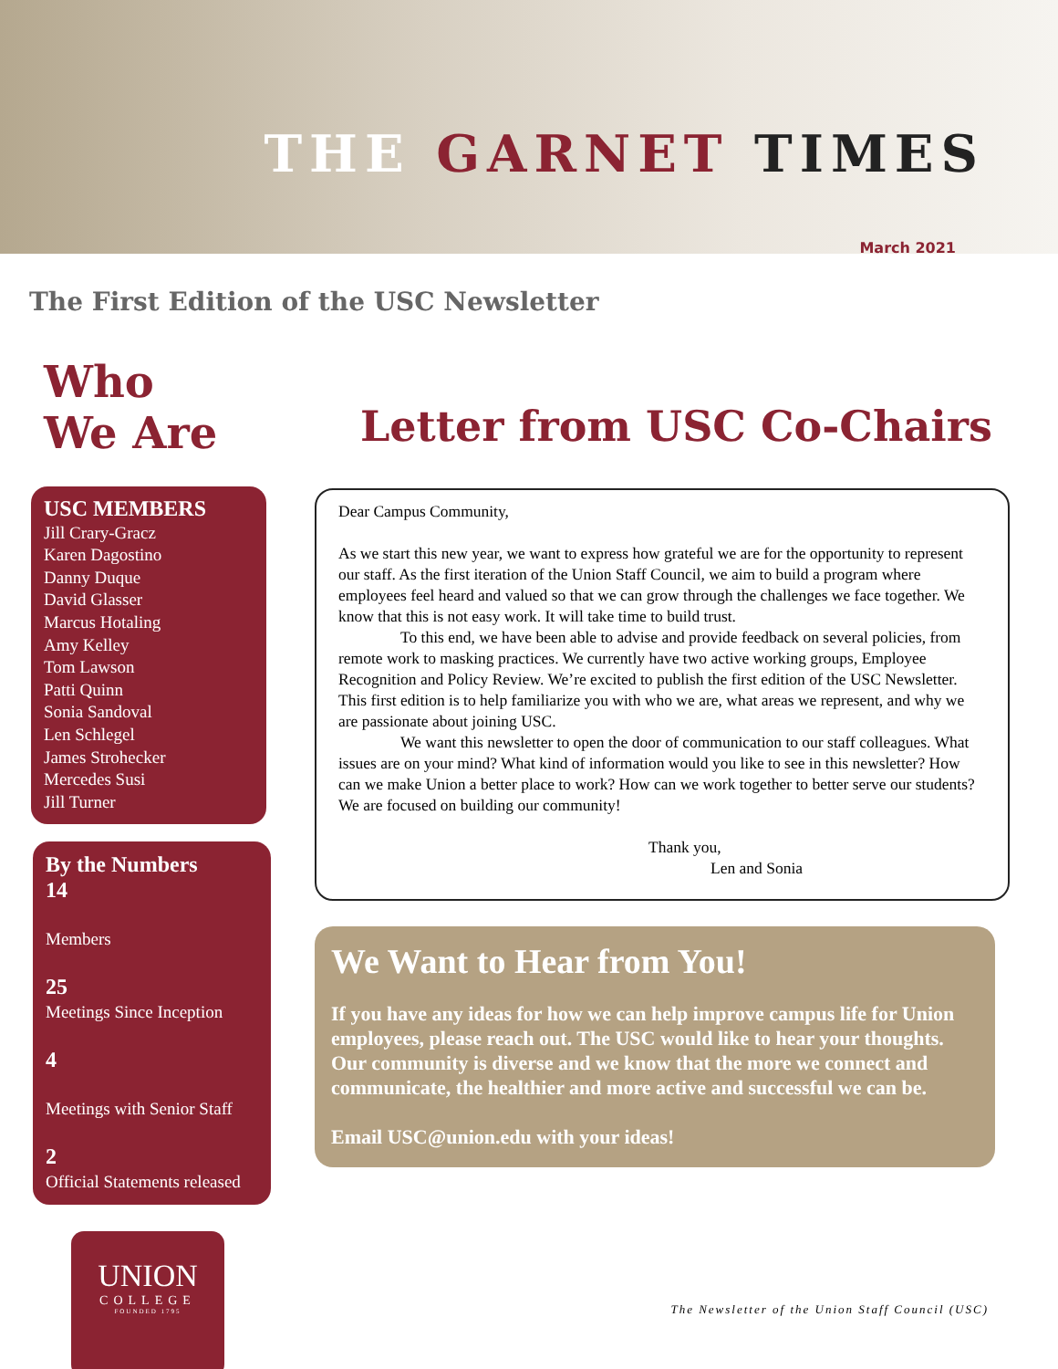THE GARNET TIMES
March 2021
The First Edition of the USC Newsletter
Who
We Are
Letter from USC Co-Chairs
USC MEMBERS
Jill Crary-Gracz
Karen Dagostino
Danny Duque
David Glasser
Marcus Hotaling
Amy Kelley
Tom Lawson
Patti Quinn
Sonia Sandoval
Len Schlegel
James Strohecker
Mercedes Susi
Jill Turner
By the Numbers
14
Members
25
Meetings Since Inception
4
Meetings with Senior Staff
2
Official Statements released
Dear Campus Community,
As we start this new year, we want to express how grateful we are for the opportunity to represent our staff. As the first iteration of the Union Staff Council, we aim to build a program where employees feel heard and valued so that we can grow through the challenges we face together. We know that this is not easy work. It will take time to build trust.
To this end, we have been able to advise and provide feedback on several policies, from remote work to masking practices. We currently have two active working groups, Employee Recognition and Policy Review. We’re excited to publish the first edition of the USC Newsletter. This first edition is to help familiarize you with who we are, what areas we represent, and why we are passionate about joining USC.
We want this newsletter to open the door of communication to our staff colleagues. What issues are on your mind? What kind of information would you like to see in this newsletter? How can we make Union a better place to work? How can we work together to better serve our students? We are focused on building our community!
Thank you,
Len and Sonia
We Want to Hear from You!
If you have any ideas for how we can help improve campus life for Union employees, please reach out. The USC would like to hear your thoughts. Our community is diverse and we know that the more we connect and communicate, the healthier and more active and successful we can be.
Email USC@union.edu with your ideas!
UNION
COLLEGE
FOUNDED 1795
The Newsletter of the Union Staff Council (USC)